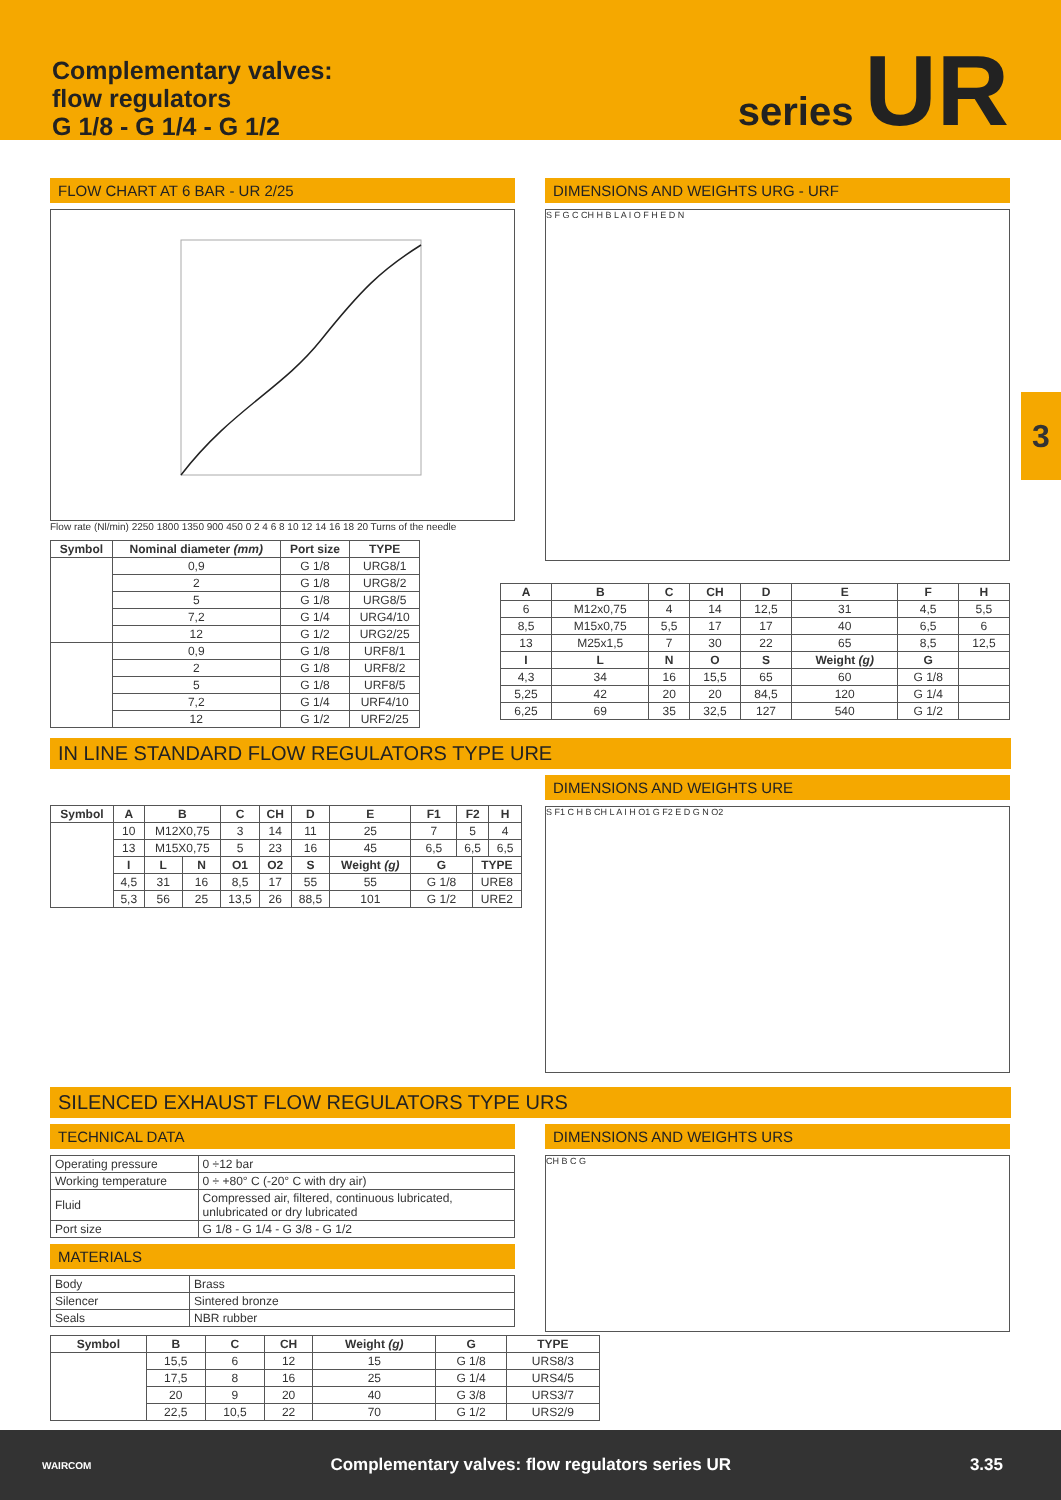Complementary valves:
flow regulators
G 1/8 - G 1/4 - G 1/2
series UR
3
FLOW CHART AT 6 BAR - UR 2/25
Flow rate (Nl/min) 2250 1800 1350 900 450 0 2 4 6 8 10 12 14 16 18 20 Turns of the needle
| Symbol | Nominal diameter (mm) | Port size | TYPE |
| --- | --- | --- | --- |
| | 0,9 | G 1/8 | URG8/1 |
| | 2 | G 1/8 | URG8/2 |
| | 5 | G 1/8 | URG8/5 |
| | 7,2 | G 1/4 | URG4/10 |
| | 12 | G 1/2 | URG2/25 |
| | 0,9 | G 1/8 | URF8/1 |
| | 2 | G 1/8 | URF8/2 |
| | 5 | G 1/8 | URF8/5 |
| | 7,2 | G 1/4 | URF4/10 |
| | 12 | G 1/2 | URF2/25 |
DIMENSIONS AND WEIGHTS URG - URF
S F G C CH H B L A I O F H E D N
| A | B | C | CH | D | E | F | H |
| --- | --- | --- | --- | --- | --- | --- | --- |
| 6 | M12x0,75 | 4 | 14 | 12,5 | 31 | 4,5 | 5,5 |
| 8,5 | M15x0,75 | 5,5 | 17 | 17 | 40 | 6,5 | 6 |
| 13 | M25x1,5 | 7 | 30 | 22 | 65 | 8,5 | 12,5 |
| I | L | N | O | S | Weight (g) | G | |
| 4,3 | 34 | 16 | 15,5 | 65 | 60 | G 1/8 | |
| 5,25 | 42 | 20 | 20 | 84,5 | 120 | G 1/4 | |
| 6,25 | 69 | 35 | 32,5 | 127 | 540 | G 1/2 | |
IN LINE STANDARD FLOW REGULATORS TYPE URE
| Symbol | A | B | | C | CH | D | E | F1 | F2 | | H |
| --- | --- | --- | --- | --- | --- | --- | --- | --- | --- | --- | --- |
| | 10 | M12X0,75 | | 3 | 14 | 11 | 25 | 7 | 5 | | 4 |
| | 13 | M15X0,75 | | 5 | 23 | 16 | 45 | 6,5 | 6,5 | | 6,5 |
| | I | L | N | O1 | O2 | S | Weight (g) | G | | TYPE | |
| | 4,5 | 31 | 16 | 8,5 | 17 | 55 | 55 | G 1/8 | | URE8 | |
| | 5,3 | 56 | 25 | 13,5 | 26 | 88,5 | 101 | G 1/2 | | URE2 | |
DIMENSIONS AND WEIGHTS URE
S F1 C H B CH L A I H O1 G F2 E D G N O2
SILENCED EXHAUST FLOW REGULATORS TYPE URS
TECHNICAL DATA
| Operating pressure | 0 ÷12 bar |
| Working temperature | 0 ÷ +80° C (-20° C with dry air) |
| Fluid | Compressed air, filtered, continuous lubricated, unlubricated or dry lubricated |
| Port size | G 1/8 - G 1/4 - G 3/8 - G 1/2 |
MATERIALS
| Body | Brass |
| Silencer | Sintered bronze |
| Seals | NBR rubber |
| Symbol | B | C | CH | Weight (g) | G | TYPE |
| --- | --- | --- | --- | --- | --- | --- |
| | 15,5 | 6 | 12 | 15 | G 1/8 | URS8/3 |
| | 17,5 | 8 | 16 | 25 | G 1/4 | URS4/5 |
| | 20 | 9 | 20 | 40 | G 3/8 | URS3/7 |
| | 22,5 | 10,5 | 22 | 70 | G 1/2 | URS2/9 |
DIMENSIONS AND WEIGHTS URS
CH B C G
WAIRCOM Complementary valves: flow regulators series UR 3.35